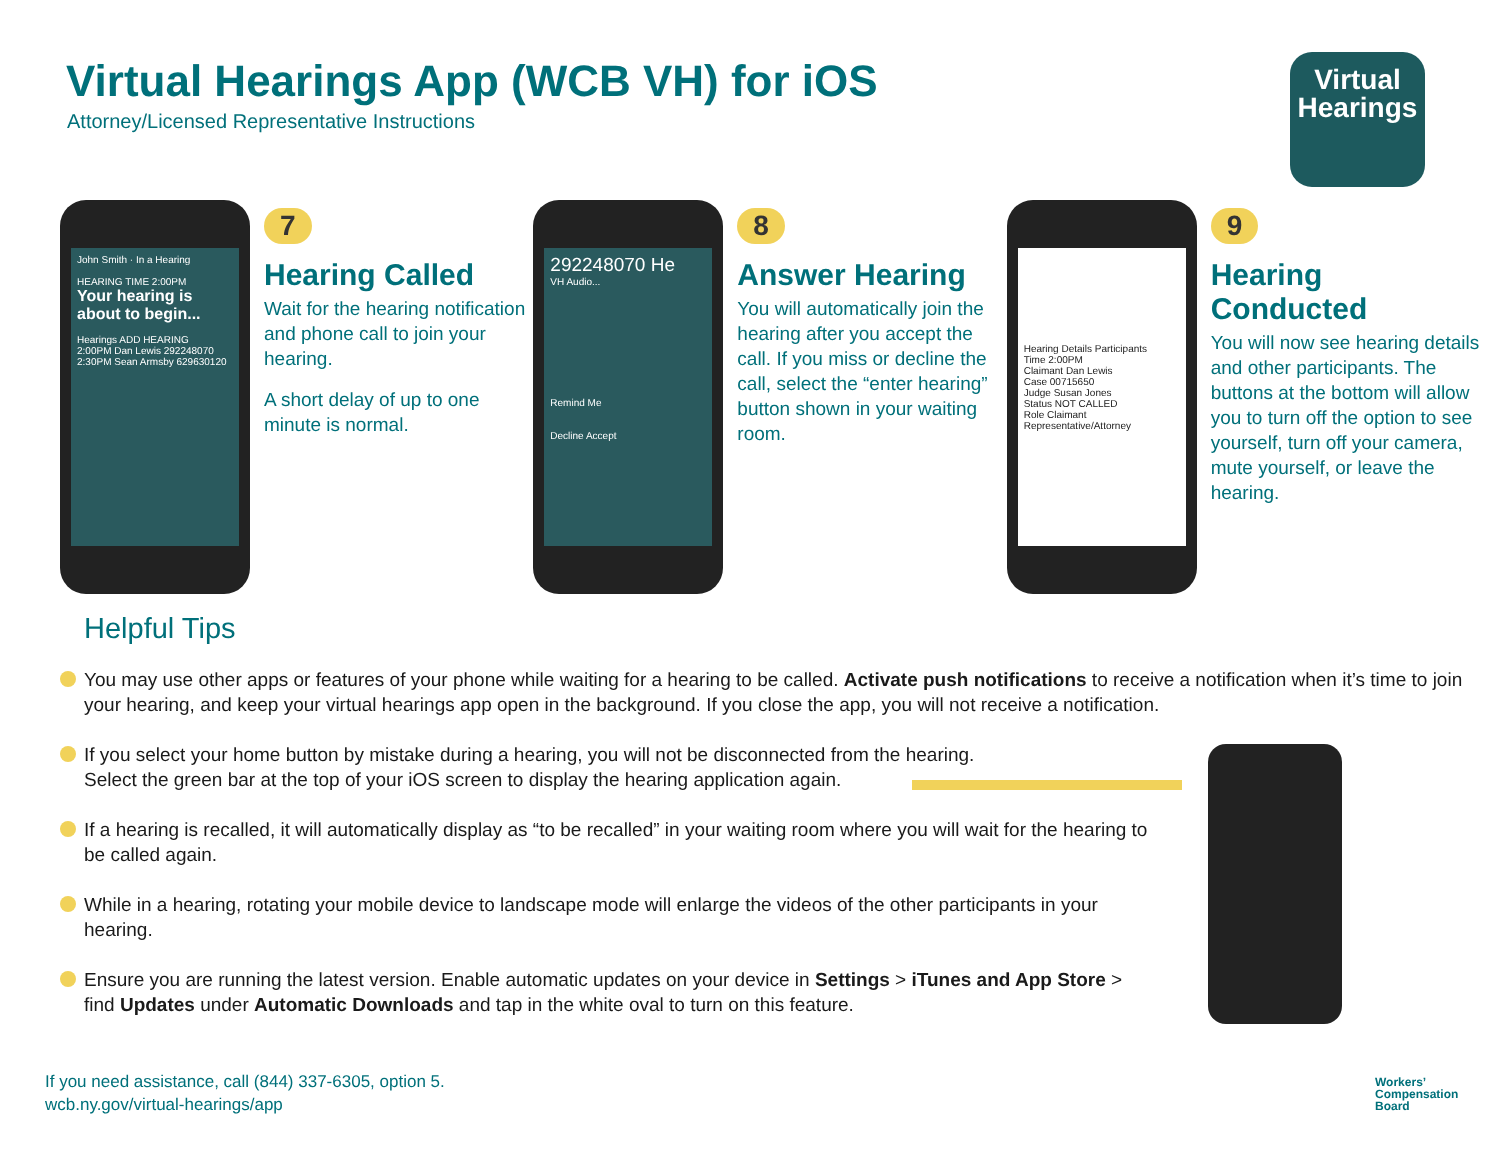Virtual Hearings App (WCB VH) for iOS
Attorney/Licensed Representative Instructions
Virtual
Hearings
John Smith · In a Hearing
HEARING TIME 2:00PM
Your hearing is about to begin...
Hearings ADD HEARING
2:00PM Dan Lewis 292248070
2:30PM Sean Armsby 629630120
7
Hearing Called
Wait for the hearing notification and phone call to join your hearing.
A short delay of up to one minute is normal.
292248070 He
VH Audio...
Remind Me
Decline Accept
8
Answer Hearing
You will automatically join the hearing after you accept the call. If you miss or decline the call, select the “enter hearing” button shown in your waiting room.
Hearing Details Participants
Time 2:00PM
Claimant Dan Lewis
Case 00715650
Judge Susan Jones
Status NOT CALLED
Role Claimant Representative/Attorney
9
Hearing Conducted
You will now see hearing details and other participants. The buttons at the bottom will allow you to turn off the option to see yourself, turn off your camera, mute yourself, or leave the hearing.
Helpful Tips
You may use other apps or features of your phone while waiting for a hearing to be called. Activate push notifications to receive a notification when it’s time to join your hearing, and keep your virtual hearings app open in the background. If you close the app, you will not receive a notification.
If you select your home button by mistake during a hearing, you will not be disconnected from the hearing.
Select the green bar at the top of your iOS screen to display the hearing application again.
If a hearing is recalled, it will automatically display as “to be recalled” in your waiting room where you will wait for the hearing to be called again.
While in a hearing, rotating your mobile device to landscape mode will enlarge the videos of the other participants in your hearing.
Ensure you are running the latest version. Enable automatic updates on your device in Settings > iTunes and App Store > find Updates under Automatic Downloads and tap in the white oval to turn on this feature.
If you need assistance, call (844) 337-6305, option 5.
wcb.ny.gov/virtual-hearings/app
Workers’
Compensation
Board